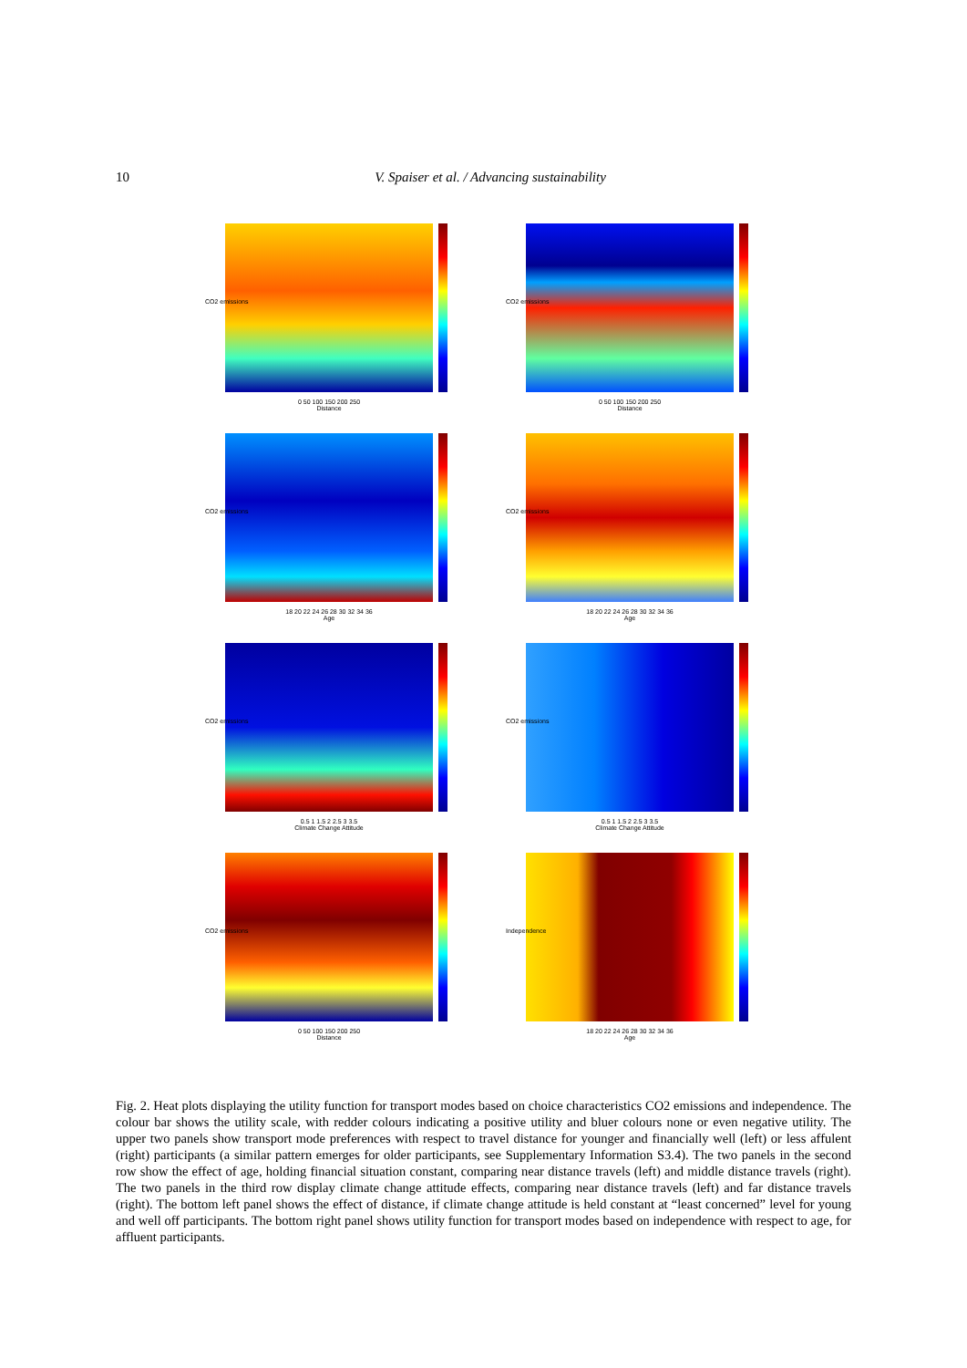10 V. Spaiser et al. / Advancing sustainability
CO2 emissions
0 50 100 150 200 250
Distance
CO2 emissions
0 50 100 150 200 250
Distance
CO2 emissions
18 20 22 24 26 28 30 32 34 36
Age
CO2 emissions
18 20 22 24 26 28 30 32 34 36
Age
CO2 emissions
0.5 1 1.5 2 2.5 3 3.5
Climate Change Attitude
CO2 emissions
0.5 1 1.5 2 2.5 3 3.5
Climate Change Attitude
CO2 emissions
0 50 100 150 200 250
Distance
Independence
18 20 22 24 26 28 30 32 34 36
Age
Fig. 2. Heat plots displaying the utility function for transport modes based on choice characteristics CO2 emissions and independence. The colour bar shows the utility scale, with redder colours indicating a positive utility and bluer colours none or even negative utility. The upper two panels show transport mode preferences with respect to travel distance for younger and financially well (left) or less affulent (right) participants (a similar pattern emerges for older participants, see Supplementary Information S3.4). The two panels in the second row show the effect of age, holding financial situation constant, comparing near distance travels (left) and middle distance travels (right). The two panels in the third row display climate change attitude effects, comparing near distance travels (left) and far distance travels (right). The bottom left panel shows the effect of distance, if climate change attitude is held constant at “least concerned” level for young and well off participants. The bottom right panel shows utility function for transport modes based on independence with respect to age, for affluent participants.